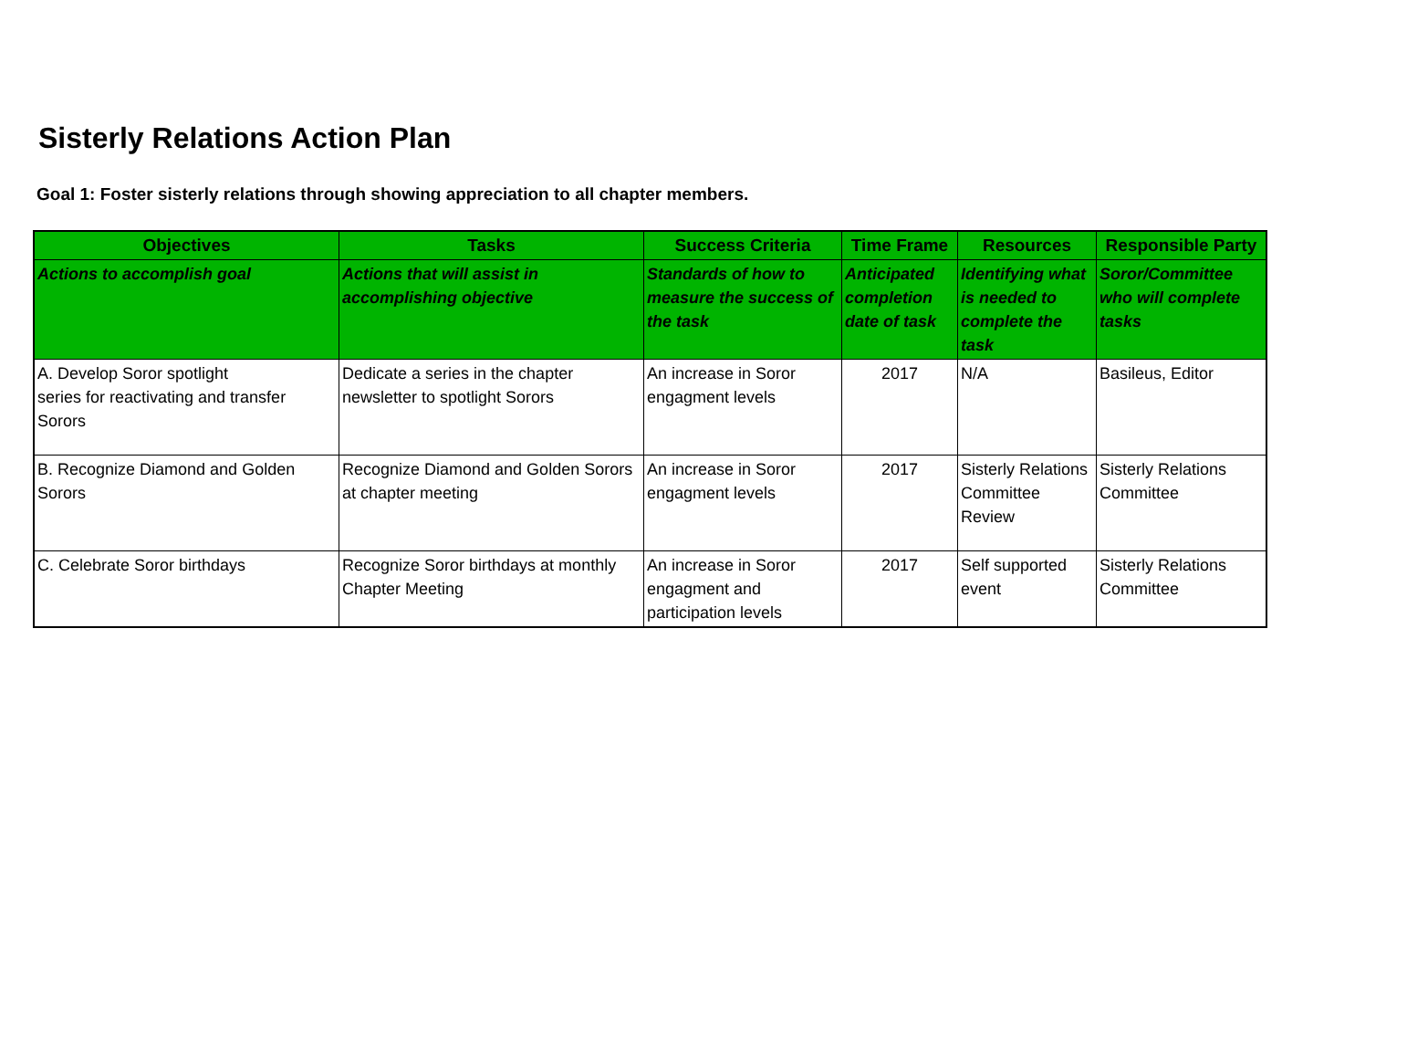Sisterly Relations Action Plan
Goal 1: Foster sisterly relations through showing appreciation to all chapter members.
| Objectives | Tasks | Success Criteria | Time Frame | Resources | Responsible Party |
| --- | --- | --- | --- | --- | --- |
| Actions to accomplish goal | Actions that will assist in accomplishing objective | Standards of how to measure the success of the task | Anticipated completion date of task | Identifying what is needed to complete the task | Soror/Committee who will complete tasks |
| A. Develop Soror spotlight series for reactivating and transfer Sorors | Dedicate a series in the chapter newsletter to spotlight Sorors | An increase in Soror engagment levels | 2017 | N/A | Basileus, Editor |
| B. Recognize Diamond and Golden Sorors | Recognize Diamond and Golden Sorors at chapter meeting | An increase in Soror engagment levels | 2017 | Sisterly Relations Committee Review | Sisterly Relations Committee |
| C. Celebrate Soror birthdays | Recognize Soror birthdays at monthly Chapter Meeting | An increase in Soror engagment and participation levels | 2017 | Self supported event | Sisterly Relations Committee |